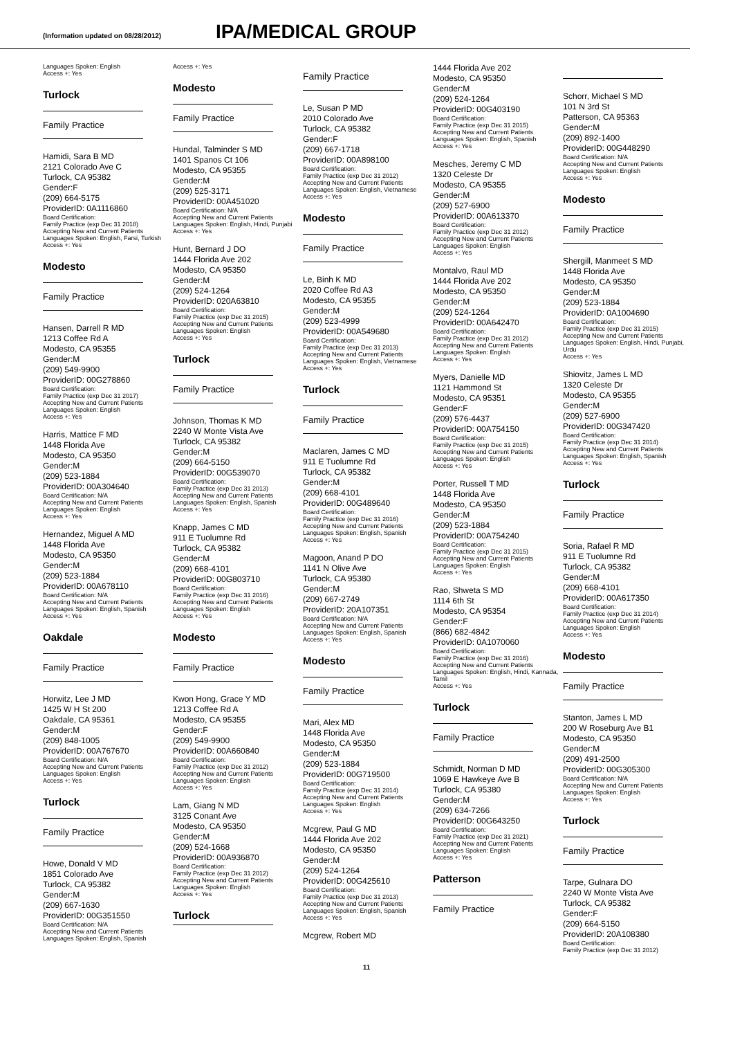(Information updated on 08/28/2012) IPA/MEDICAL GROUP
Languages Spoken: English
Access +: Yes
Turlock
Family Practice
Hamidi, Sara B MD
2121 Colorado Ave C
Turlock, CA 95382
Gender:F
(209) 664-5175
ProviderID: 0A1116860
Board Certification:
Family Practice (exp Dec 31 2018)
Accepting New and Current Patients
Languages Spoken: English, Farsi, Turkish
Access +: Yes
Modesto
Family Practice
Hansen, Darrell R MD
1213 Coffee Rd A
Modesto, CA 95355
Gender:M
(209) 549-9900
ProviderID: 00G278860
Board Certification:
Family Practice (exp Dec 31 2017)
Accepting New and Current Patients
Languages Spoken: English
Access +: Yes
Harris, Mattice F MD
1448 Florida Ave
Modesto, CA 95350
Gender:M
(209) 523-1884
ProviderID: 00A304640
Board Certification: N/A
Accepting New and Current Patients
Languages Spoken: English
Access +: Yes
Hernandez, Miguel A MD
1448 Florida Ave
Modesto, CA 95350
Gender:M
(209) 523-1884
ProviderID: 00A678110
Board Certification: N/A
Accepting New and Current Patients
Languages Spoken: English, Spanish
Access +: Yes
Oakdale
Family Practice
Horwitz, Lee J MD
1425 W H St 200
Oakdale, CA 95361
Gender:M
(209) 848-1005
ProviderID: 00A767670
Board Certification: N/A
Accepting New and Current Patients
Languages Spoken: English
Access +: Yes
Turlock
Family Practice
Howe, Donald V MD
1851 Colorado Ave
Turlock, CA 95382
Gender:M
(209) 667-1630
ProviderID: 00G351550
Board Certification: N/A
Accepting New and Current Patients
Languages Spoken: English, Spanish
Access +: Yes
Modesto
Family Practice
Hundal, Talminder S MD
1401 Spanos Ct 106
Modesto, CA 95355
Gender:M
(209) 525-3171
ProviderID: 00A451020
Board Certification: N/A
Accepting New and Current Patients
Languages Spoken: English, Hindi, Punjabi
Access +: Yes
Hunt, Bernard J DO
1444 Florida Ave 202
Modesto, CA 95350
Gender:M
(209) 524-1264
ProviderID: 020A63810
Board Certification:
Family Practice (exp Dec 31 2015)
Accepting New and Current Patients
Languages Spoken: English
Access +: Yes
Turlock
Family Practice
Johnson, Thomas K MD
2240 W Monte Vista Ave
Turlock, CA 95382
Gender:M
(209) 664-5150
ProviderID: 00G539070
Board Certification:
Family Practice (exp Dec 31 2013)
Accepting New and Current Patients
Languages Spoken: English, Spanish
Access +: Yes
Knapp, James C MD
911 E Tuolumne Rd
Turlock, CA 95382
Gender:M
(209) 668-4101
ProviderID: 00G803710
Board Certification:
Family Practice (exp Dec 31 2016)
Accepting New and Current Patients
Languages Spoken: English
Access +: Yes
Modesto
Family Practice
Kwon Hong, Grace Y MD
1213 Coffee Rd A
Modesto, CA 95355
Gender:F
(209) 549-9900
ProviderID: 00A660840
Board Certification:
Family Practice (exp Dec 31 2012)
Accepting New and Current Patients
Languages Spoken: English
Access +: Yes
Lam, Giang N MD
3125 Conant Ave
Modesto, CA 95350
Gender:M
(209) 524-1668
ProviderID: 00A936870
Board Certification:
Family Practice (exp Dec 31 2012)
Accepting New and Current Patients
Languages Spoken: English
Access +: Yes
Turlock
Family Practice
Le, Susan P MD
2010 Colorado Ave
Turlock, CA 95382
Gender:F
(209) 667-1718
ProviderID: 00A898100
Board Certification:
Family Practice (exp Dec 31 2012)
Accepting New and Current Patients
Languages Spoken: English, Vietnamese
Access +: Yes
Modesto
Family Practice
Le, Binh K MD
2020 Coffee Rd A3
Modesto, CA 95355
Gender:M
(209) 523-4999
ProviderID: 00A549680
Board Certification:
Family Practice (exp Dec 31 2013)
Accepting New and Current Patients
Languages Spoken: English, Vietnamese
Access +: Yes
Turlock
Family Practice
Maclaren, James C MD
911 E Tuolumne Rd
Turlock, CA 95382
Gender:M
(209) 668-4101
ProviderID: 00G489640
Board Certification:
Family Practice (exp Dec 31 2016)
Accepting New and Current Patients
Languages Spoken: English, Spanish
Access +: Yes
Magoon, Anand P DO
1141 N Olive Ave
Turlock, CA 95380
Gender:M
(209) 667-2749
ProviderID: 20A107351
Board Certification: N/A
Accepting New and Current Patients
Languages Spoken: English, Spanish
Access +: Yes
Modesto
Family Practice
Mari, Alex MD
1448 Florida Ave
Modesto, CA 95350
Gender:M
(209) 523-1884
ProviderID: 00G719500
Board Certification:
Family Practice (exp Dec 31 2014)
Accepting New and Current Patients
Languages Spoken: English
Access +: Yes
Mcgrew, Paul G MD
1444 Florida Ave 202
Modesto, CA 95350
Gender:M
(209) 524-1264
ProviderID: 00G425610
Board Certification:
Family Practice (exp Dec 31 2013)
Accepting New and Current Patients
Languages Spoken: English, Spanish
Access +: Yes
Mcgrew, Robert MD
1444 Florida Ave 202
Modesto, CA 95350
Gender:M
(209) 524-1264
ProviderID: 00G403190
Board Certification:
Family Practice (exp Dec 31 2015)
Accepting New and Current Patients
Languages Spoken: English, Spanish
Access +: Yes
Mesches, Jeremy C MD
1320 Celeste Dr
Modesto, CA 95355
Gender:M
(209) 527-6900
ProviderID: 00A613370
Board Certification:
Family Practice (exp Dec 31 2012)
Accepting New and Current Patients
Languages Spoken: English
Access +: Yes
Montalvo, Raul MD
1444 Florida Ave 202
Modesto, CA 95350
Gender:M
(209) 524-1264
ProviderID: 00A642470
Board Certification:
Family Practice (exp Dec 31 2012)
Accepting New and Current Patients
Languages Spoken: English
Access +: Yes
Myers, Danielle MD
1121 Hammond St
Modesto, CA 95351
Gender:F
(209) 576-4437
ProviderID: 00A754150
Board Certification:
Family Practice (exp Dec 31 2015)
Accepting New and Current Patients
Languages Spoken: English
Access +: Yes
Porter, Russell T MD
1448 Florida Ave
Modesto, CA 95350
Gender:M
(209) 523-1884
ProviderID: 00A754240
Board Certification:
Family Practice (exp Dec 31 2015)
Accepting New and Current Patients
Languages Spoken: English
Access +: Yes
Rao, Shweta S MD
1114 6th St
Modesto, CA 95354
Gender:F
(866) 682-4842
ProviderID: 0A1070060
Board Certification:
Family Practice (exp Dec 31 2016)
Accepting New and Current Patients
Languages Spoken: English, Hindi, Kannada, Tamil
Access +: Yes
Turlock
Family Practice
Schmidt, Norman D MD
1069 E Hawkeye Ave B
Turlock, CA 95380
Gender:M
(209) 634-7266
ProviderID: 00G643250
Board Certification:
Family Practice (exp Dec 31 2021)
Accepting New and Current Patients
Languages Spoken: English
Access +: Yes
Patterson
Family Practice
Schorr, Michael S MD
101 N 3rd St
Patterson, CA 95363
Gender:M
(209) 892-1400
ProviderID: 00G448290
Board Certification: N/A
Accepting New and Current Patients
Languages Spoken: English
Access +: Yes
Modesto
Family Practice
Shergill, Manmeet S MD
1448 Florida Ave
Modesto, CA 95350
Gender:M
(209) 523-1884
ProviderID: 0A1004690
Board Certification:
Family Practice (exp Dec 31 2015)
Accepting New and Current Patients
Languages Spoken: English, Hindi, Punjabi, Urdu
Access +: Yes
Shiovitz, James L MD
1320 Celeste Dr
Modesto, CA 95355
Gender:M
(209) 527-6900
ProviderID: 00G347420
Board Certification:
Family Practice (exp Dec 31 2014)
Accepting New and Current Patients
Languages Spoken: English, Spanish
Access +: Yes
Turlock
Family Practice
Soria, Rafael R MD
911 E Tuolumne Rd
Turlock, CA 95382
Gender:M
(209) 668-4101
ProviderID: 00A617350
Board Certification:
Family Practice (exp Dec 31 2014)
Accepting New and Current Patients
Languages Spoken: English
Access +: Yes
Modesto
Family Practice
Stanton, James L MD
200 W Roseburg Ave B1
Modesto, CA 95350
Gender:M
(209) 491-2500
ProviderID: 00G305300
Board Certification: N/A
Accepting New and Current Patients
Languages Spoken: English
Access +: Yes
Turlock
Family Practice
Tarpe, Gulnara DO
2240 W Monte Vista Ave
Turlock, CA 95382
Gender:F
(209) 664-5150
ProviderID: 20A108380
Board Certification:
Family Practice (exp Dec 31 2012)
11